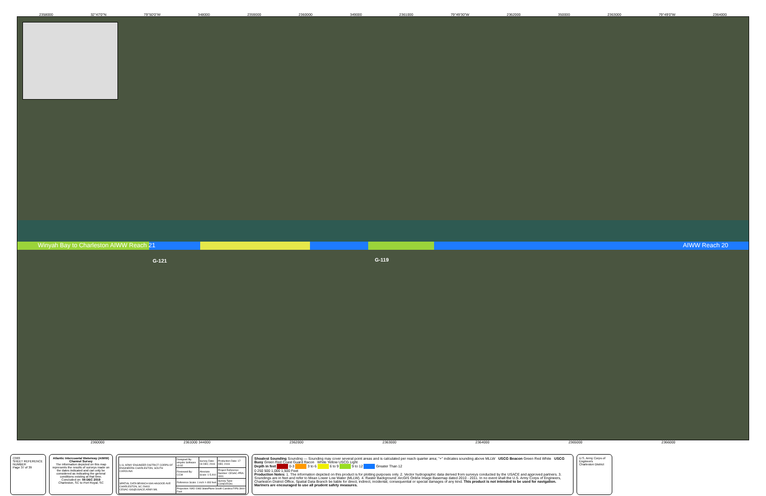2358000 32°47'0"N 79°50'0"W 348000 2359000 2360000 349000 2361000 79°49'30"W 2362000 350000 2363000 79°49'0"W 2364000
Winyah Bay to Charleston AIWW Reach 21 AIWW Reach 20
G-121 G-119
2360000 2361000 344000 2362000 2363000 2364000 2365000 2366000
C003
SHEET REFERENCE NUMBER
Page 37 of 39
Atlantic Intercoastal Waterway (AIWW) Channel Survey
The information depicted on this map represents the results of surveys made on the dates indicated and can only be considered as indicating the general conditions existing at that time.
Concluded on: 04 DEC 2019
Charleston, SC to Port Royal, SC
| U.S. ARMY ENGINEER DISTRICT CORPS OF ENGINEERS CHARLESTON, SOUTH CAROLINA | Designed By: eHydro Software v3.82 | Survey Date: 04 DEC 2019 | Production Date: 17 DEC 2019 |
| | Reviewed By: CCW | Absolute Scale: 1:5,910 | Project Reference Number: CESAC-PRA-0001 |
| SPATIAL DATA BRANCH 69A HAGOOD AVE CHARLESTON, SC 29403 CESAC-GIS@USACE.ARMY.MIL | Reference Scale: 1 inch = 493 feet | | Survey Type: CONDITION |
| | Projection: NAD 1983 StatePlane South Carolina FIPS 3900 Feet | | |
Shoalest Sounding Sounding — Sounding may cover several point areas and is calculated per reach quarter area; "+" indicates sounding above MLLW USCG Beacon Green Red White USCG Buoy Green Red Coast Guard Racon White Yellow USCG Light
Depth in feet 0-3 3 to 6 6 to 9 9 to 12 Greater Than 12
0 250 500 1,000 1,500 Feet
Production Notes: 1. The information depicted on this product is for plotting purposes only. 2. Vector hydrographic data derived from surveys conducted by the USACE and approved partners. 3. Soundings are in feet and refer to Mean Lower Low Water (MLLW). 4. Raster Background: ArcGIS Online Image Basemap dated 2010 - 2011. In no event shall the U.S. Army Corps of Engineers, Charleston District Office, Spatial Data Branch be liable for direct, indirect, incidental, consequential or special damages of any kind. This product is not intended to be used for navigation. Mariners are encouraged to use all prudent safety measures.
U.S. Army Corps of Engineers
Charleston District